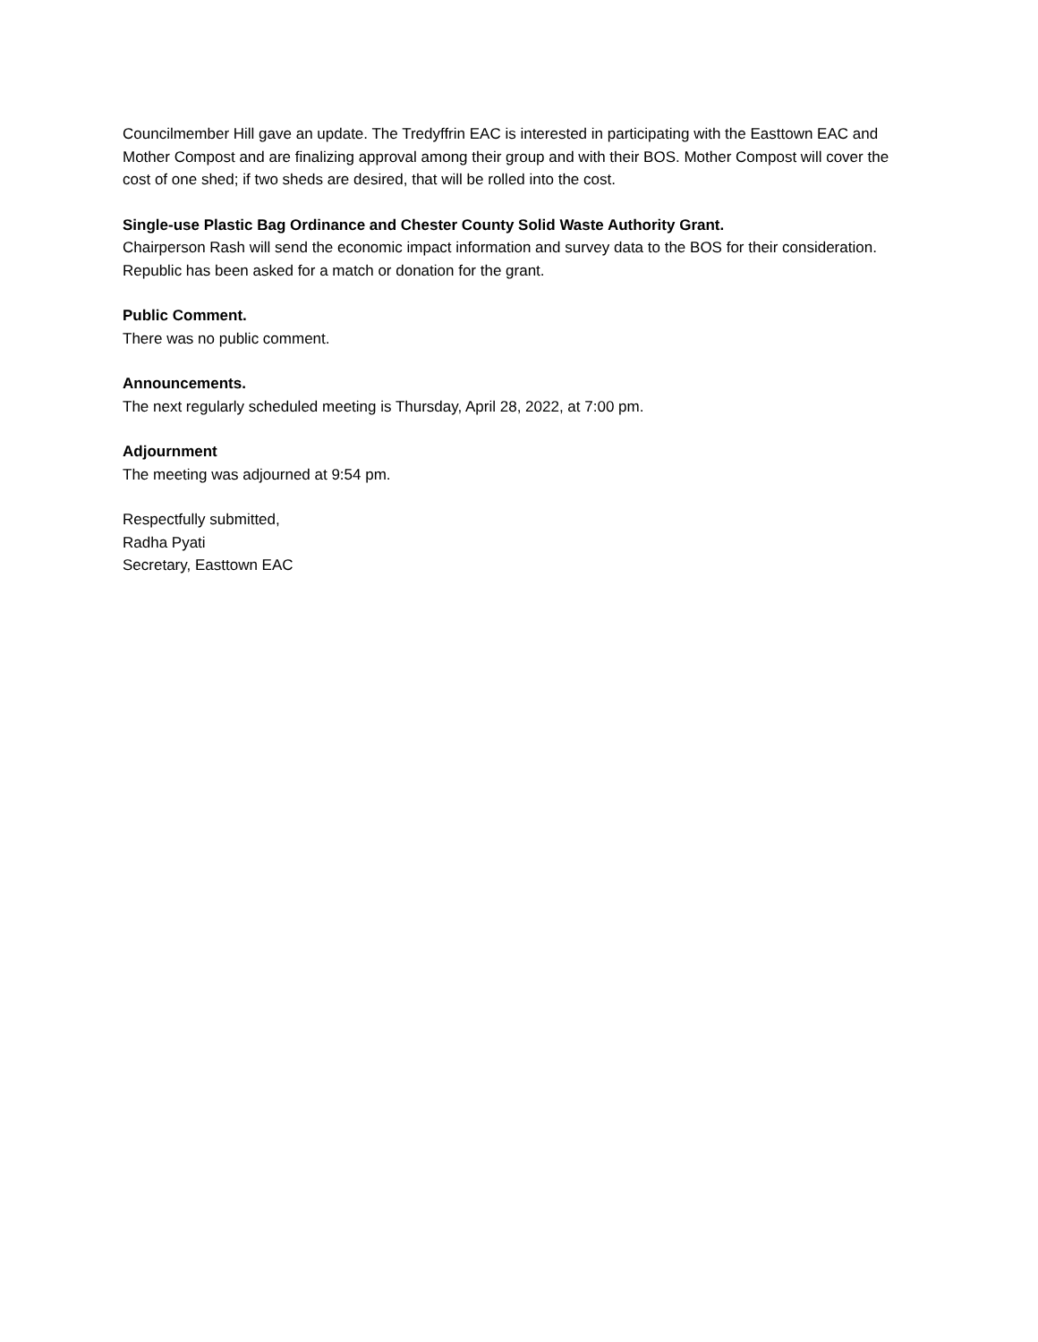Councilmember Hill gave an update. The Tredyffrin EAC is interested in participating with the Easttown EAC and Mother Compost and are finalizing approval among their group and with their BOS. Mother Compost will cover the cost of one shed; if two sheds are desired, that will be rolled into the cost.
Single-use Plastic Bag Ordinance and Chester County Solid Waste Authority Grant.
Chairperson Rash will send the economic impact information and survey data to the BOS for their consideration. Republic has been asked for a match or donation for the grant.
Public Comment.
There was no public comment.
Announcements.
The next regularly scheduled meeting is Thursday, April 28, 2022, at 7:00 pm.
Adjournment
The meeting was adjourned at 9:54 pm.
Respectfully submitted,
Radha Pyati
Secretary, Easttown EAC